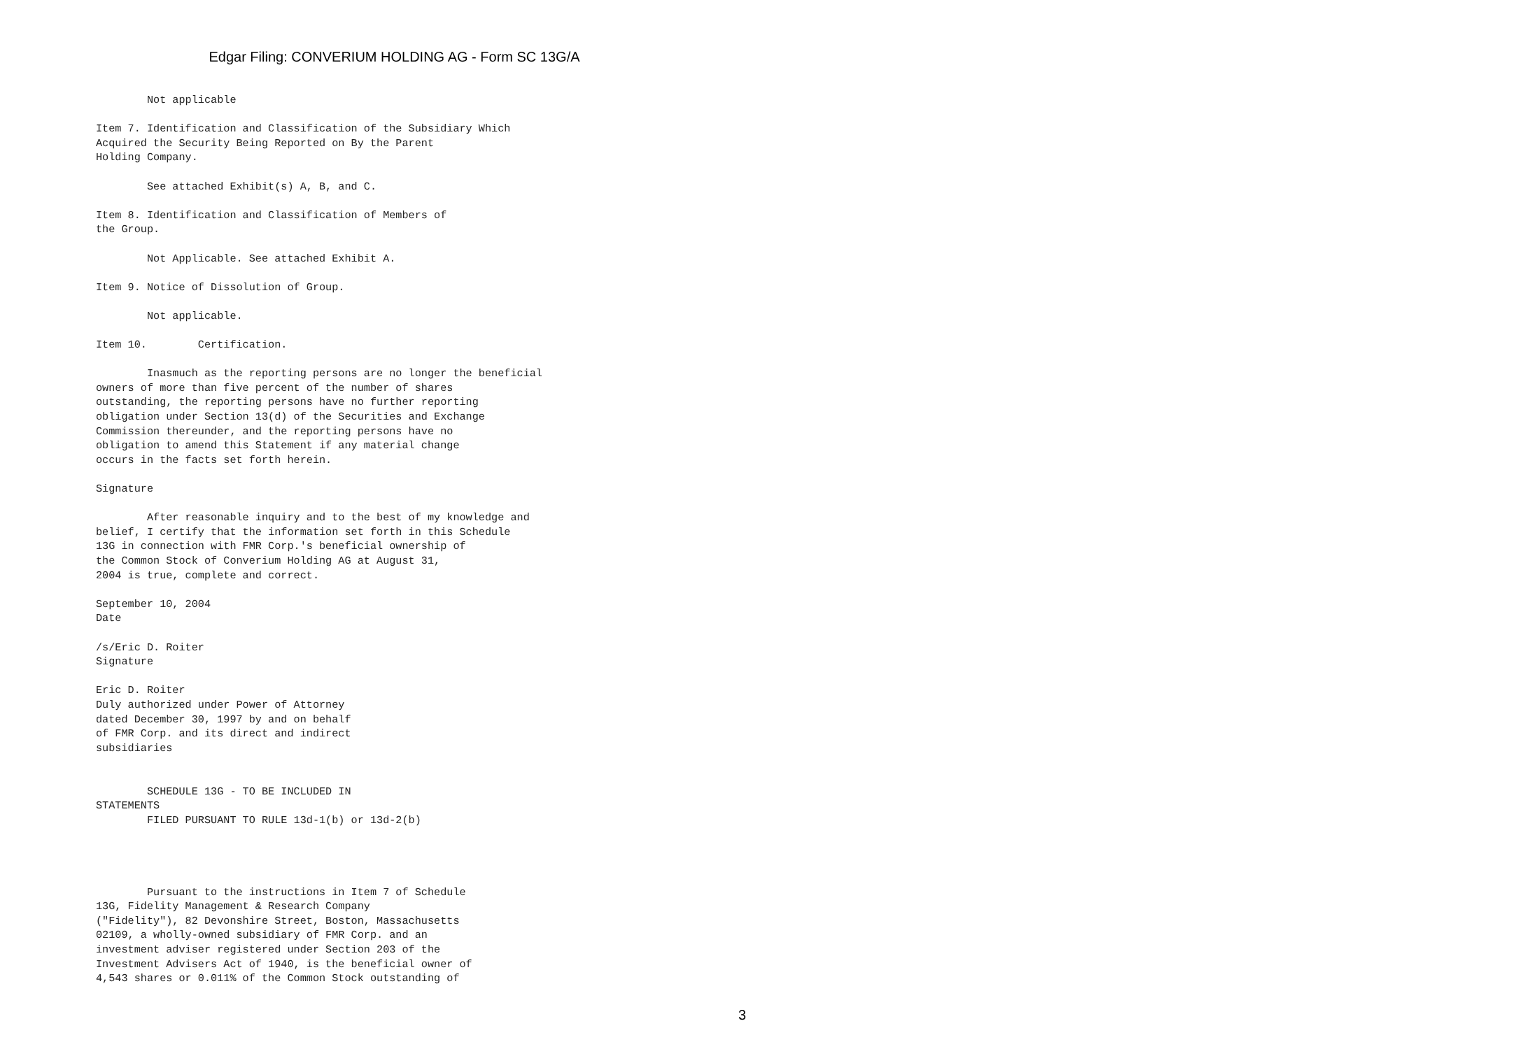Edgar Filing: CONVERIUM HOLDING AG - Form SC 13G/A
        Not applicable

Item 7. Identification and Classification of the Subsidiary Which
Acquired the Security Being Reported on By the Parent
Holding Company.

        See attached Exhibit(s) A, B, and C.

Item 8. Identification and Classification of Members of
the Group.

        Not Applicable. See attached Exhibit A.

Item 9. Notice of Dissolution of Group.

        Not applicable.

Item 10.        Certification.

        Inasmuch as the reporting persons are no longer the beneficial
owners of more than five percent of the number of shares
outstanding, the reporting persons have no further reporting
obligation under Section 13(d) of the Securities and Exchange
Commission thereunder, and the reporting persons have no
obligation to amend this Statement if any material change
occurs in the facts set forth herein.

Signature

        After reasonable inquiry and to the best of my knowledge and
belief, I certify that the information set forth in this Schedule
13G in connection with FMR Corp.'s beneficial ownership of
the Common Stock of Converium Holding AG at August 31,
2004 is true, complete and correct.

September 10, 2004
Date

/s/Eric D. Roiter
Signature

Eric D. Roiter
Duly authorized under Power of Attorney
dated December 30, 1997 by and on behalf
of FMR Corp. and its direct and indirect
subsidiaries


        SCHEDULE 13G - TO BE INCLUDED IN
STATEMENTS
        FILED PURSUANT TO RULE 13d-1(b) or 13d-2(b)




        Pursuant to the instructions in Item 7 of Schedule
13G, Fidelity Management & Research Company
("Fidelity"), 82 Devonshire Street, Boston, Massachusetts
02109, a wholly-owned subsidiary of FMR Corp. and an
investment adviser registered under Section 203 of the
Investment Advisers Act of 1940, is the beneficial owner of
4,543 shares or 0.011% of the Common Stock outstanding of
3